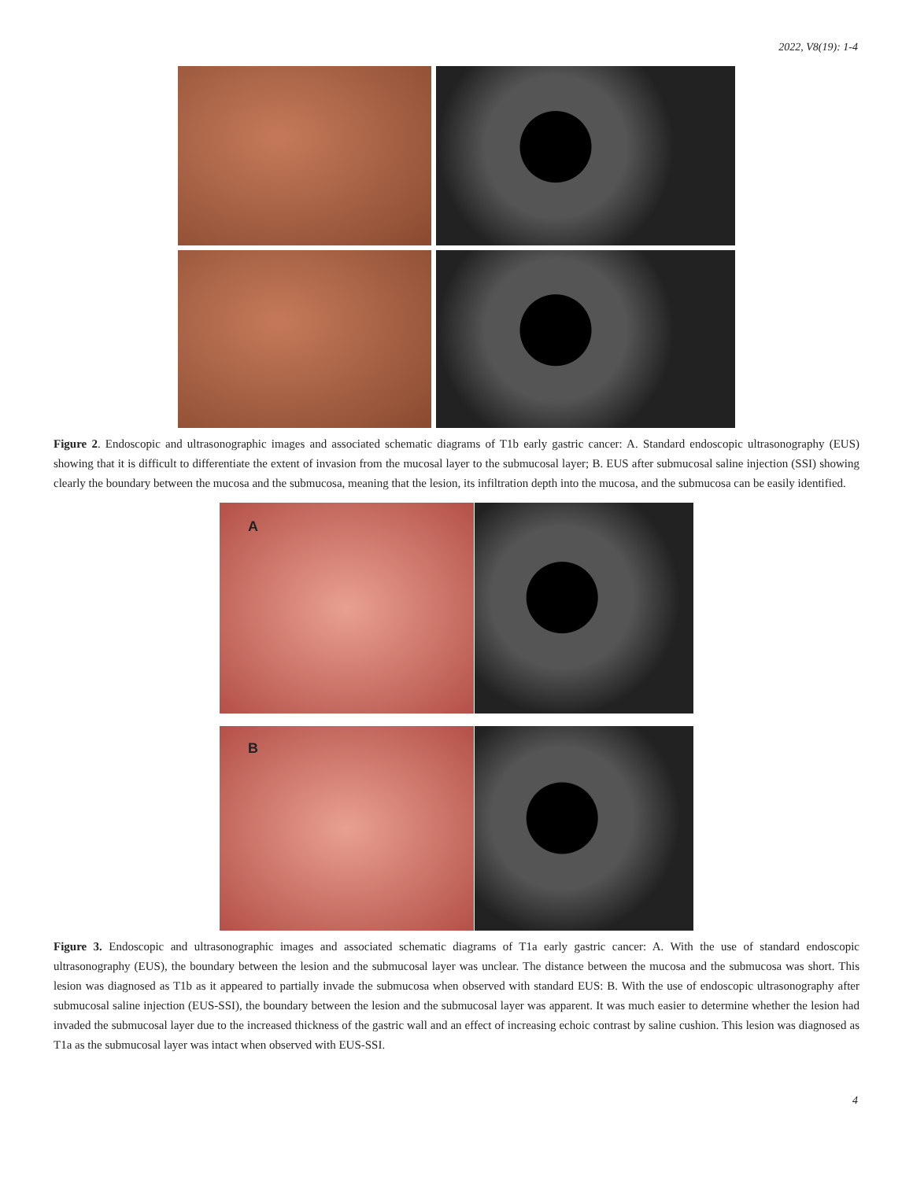2022, V8(19): 1-4
Figure 2. Endoscopic and ultrasonographic images and associated schematic diagrams of T1b early gastric cancer: A. Standard endoscopic ultrasonography (EUS) showing that it is difficult to differentiate the extent of invasion from the mucosal layer to the submucosal layer; B. EUS after submucosal saline injection (SSI) showing clearly the boundary between the mucosa and the submucosa, meaning that the lesion, its infiltration depth into the mucosa, and the submucosa can be easily identified.
A
B
Figure 3. Endoscopic and ultrasonographic images and associated schematic diagrams of T1a early gastric cancer: A. With the use of standard endoscopic ultrasonography (EUS), the boundary between the lesion and the submucosal layer was unclear. The distance between the mucosa and the submucosa was short. This lesion was diagnosed as T1b as it appeared to partially invade the submucosa when observed with standard EUS: B. With the use of endoscopic ultrasonography after submucosal saline injection (EUS-SSI), the boundary between the lesion and the submucosal layer was apparent. It was much easier to determine whether the lesion had invaded the submucosal layer due to the increased thickness of the gastric wall and an effect of increasing echoic contrast by saline cushion. This lesion was diagnosed as T1a as the submucosal layer was intact when observed with EUS-SSI.
4